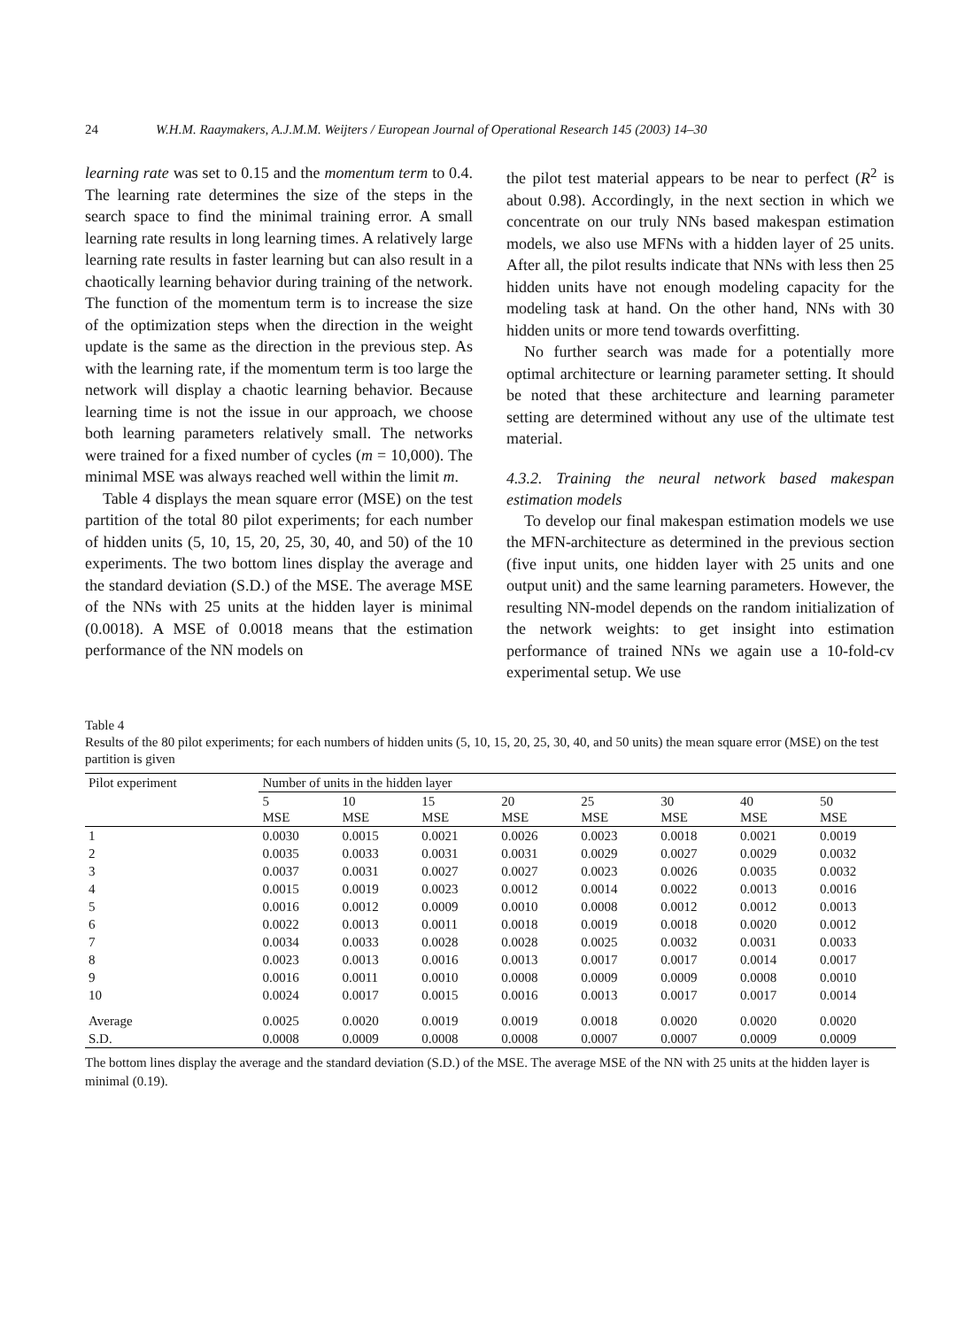24 W.H.M. Raaymakers, A.J.M.M. Weijters / European Journal of Operational Research 145 (2003) 14–30
learning rate was set to 0.15 and the momentum term to 0.4. The learning rate determines the size of the steps in the search space to find the minimal training error. A small learning rate results in long learning times. A relatively large learning rate results in faster learning but can also result in a chaotically learning behavior during training of the network. The function of the momentum term is to increase the size of the optimization steps when the direction in the weight update is the same as the direction in the previous step. As with the learning rate, if the momentum term is too large the network will display a chaotic learning behavior. Because learning time is not the issue in our approach, we choose both learning parameters relatively small. The networks were trained for a fixed number of cycles (m = 10,000). The minimal MSE was always reached well within the limit m.
Table 4 displays the mean square error (MSE) on the test partition of the total 80 pilot experiments; for each number of hidden units (5, 10, 15, 20, 25, 30, 40, and 50) of the 10 experiments. The two bottom lines display the average and the standard deviation (S.D.) of the MSE. The average MSE of the NNs with 25 units at the hidden layer is minimal (0.0018). A MSE of 0.0018 means that the estimation performance of the NN models on
the pilot test material appears to be near to perfect (R<sup>2</sup> is about 0.98). Accordingly, in the next section in which we concentrate on our truly NNs based makespan estimation models, we also use MFNs with a hidden layer of 25 units. After all, the pilot results indicate that NNs with less then 25 hidden units have not enough modeling capacity for the modeling task at hand. On the other hand, NNs with 30 hidden units or more tend towards overfitting.
No further search was made for a potentially more optimal architecture or learning parameter setting. It should be noted that these architecture and learning parameter setting are determined without any use of the ultimate test material.
4.3.2. Training the neural network based makespan estimation models
To develop our final makespan estimation models we use the MFN-architecture as determined in the previous section (five input units, one hidden layer with 25 units and one output unit) and the same learning parameters. However, the resulting NN-model depends on the random initialization of the network weights: to get insight into estimation performance of trained NNs we again use a 10-fold-cv experimental setup. We use
Table 4
Results of the 80 pilot experiments; for each numbers of hidden units (5, 10, 15, 20, 25, 30, 40, and 50 units) the mean square error (MSE) on the test partition is given
| Pilot experiment | Number of units in the hidden layer | | | | | | | |
| --- | --- | --- | --- | --- | --- | --- | --- | --- |
| | 5 MSE | 10 MSE | 15 MSE | 20 MSE | 25 MSE | 30 MSE | 40 MSE | 50 MSE |
| 1 | 0.0030 | 0.0015 | 0.0021 | 0.0026 | 0.0023 | 0.0018 | 0.0021 | 0.0019 |
| 2 | 0.0035 | 0.0033 | 0.0031 | 0.0031 | 0.0029 | 0.0027 | 0.0029 | 0.0032 |
| 3 | 0.0037 | 0.0031 | 0.0027 | 0.0027 | 0.0023 | 0.0026 | 0.0035 | 0.0032 |
| 4 | 0.0015 | 0.0019 | 0.0023 | 0.0012 | 0.0014 | 0.0022 | 0.0013 | 0.0016 |
| 5 | 0.0016 | 0.0012 | 0.0009 | 0.0010 | 0.0008 | 0.0012 | 0.0012 | 0.0013 |
| 6 | 0.0022 | 0.0013 | 0.0011 | 0.0018 | 0.0019 | 0.0018 | 0.0020 | 0.0012 |
| 7 | 0.0034 | 0.0033 | 0.0028 | 0.0028 | 0.0025 | 0.0032 | 0.0031 | 0.0033 |
| 8 | 0.0023 | 0.0013 | 0.0016 | 0.0013 | 0.0017 | 0.0017 | 0.0014 | 0.0017 |
| 9 | 0.0016 | 0.0011 | 0.0010 | 0.0008 | 0.0009 | 0.0009 | 0.0008 | 0.0010 |
| 10 | 0.0024 | 0.0017 | 0.0015 | 0.0016 | 0.0013 | 0.0017 | 0.0017 | 0.0014 |
| Average | 0.0025 | 0.0020 | 0.0019 | 0.0019 | 0.0018 | 0.0020 | 0.0020 | 0.0020 |
| S.D. | 0.0008 | 0.0009 | 0.0008 | 0.0008 | 0.0007 | 0.0007 | 0.0009 | 0.0009 |
The bottom lines display the average and the standard deviation (S.D.) of the MSE. The average MSE of the NN with 25 units at the hidden layer is minimal (0.19).